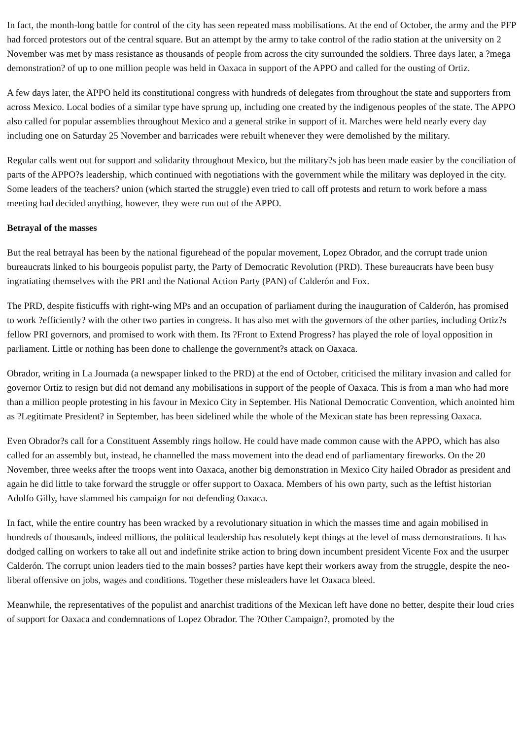In fact, the month-long battle for control of the city has seen repeated mass mobilisations. At the end of October, the army and the PFP had forced protestors out of the central square. But an attempt by the army to take control of the radio station at the university on 2 November was met by mass resistance as thousands of people from across the city surrounded the soldiers. Three days later, a ?mega demonstration? of up to one million people was held in Oaxaca in support of the APPO and called for the ousting of Ortiz.
A few days later, the APPO held its constitutional congress with hundreds of delegates from throughout the state and supporters from across Mexico. Local bodies of a similar type have sprung up, including one created by the indigenous peoples of the state. The APPO also called for popular assemblies throughout Mexico and a general strike in support of it. Marches were held nearly every day including one on Saturday 25 November and barricades were rebuilt whenever they were demolished by the military.
Regular calls went out for support and solidarity throughout Mexico, but the military?s job has been made easier by the conciliation of parts of the APPO?s leadership, which continued with negotiations with the government while the military was deployed in the city. Some leaders of the teachers? union (which started the struggle) even tried to call off protests and return to work before a mass meeting had decided anything, however, they were run out of the APPO.
Betrayal of the masses
But the real betrayal has been by the national figurehead of the popular movement, Lopez Obrador, and the corrupt trade union bureaucrats linked to his bourgeois populist party, the Party of Democratic Revolution (PRD). These bureaucrats have been busy ingratiating themselves with the PRI and the National Action Party (PAN) of Calderón and Fox.
The PRD, despite fisticuffs with right-wing MPs and an occupation of parliament during the inauguration of Calderón, has promised to work ?efficiently? with the other two parties in congress. It has also met with the governors of the other parties, including Ortiz?s fellow PRI governors, and promised to work with them. Its ?Front to Extend Progress? has played the role of loyal opposition in parliament. Little or nothing has been done to challenge the government?s attack on Oaxaca.
Obrador, writing in La Journada (a newspaper linked to the PRD) at the end of October, criticised the military invasion and called for governor Ortiz to resign but did not demand any mobilisations in support of the people of Oaxaca. This is from a man who had more than a million people protesting in his favour in Mexico City in September. His National Democratic Convention, which anointed him as ?Legitimate President? in September, has been sidelined while the whole of the Mexican state has been repressing Oaxaca.
Even Obrador?s call for a Constituent Assembly rings hollow. He could have made common cause with the APPO, which has also called for an assembly but, instead, he channelled the mass movement into the dead end of parliamentary fireworks. On the 20 November, three weeks after the troops went into Oaxaca, another big demonstration in Mexico City hailed Obrador as president and again he did little to take forward the struggle or offer support to Oaxaca. Members of his own party, such as the leftist historian Adolfo Gilly, have slammed his campaign for not defending Oaxaca.
In fact, while the entire country has been wracked by a revolutionary situation in which the masses time and again mobilised in hundreds of thousands, indeed millions, the political leadership has resolutely kept things at the level of mass demonstrations. It has dodged calling on workers to take all out and indefinite strike action to bring down incumbent president Vicente Fox and the usurper Calderón. The corrupt union leaders tied to the main bosses? parties have kept their workers away from the struggle, despite the neo-liberal offensive on jobs, wages and conditions. Together these misleaders have let Oaxaca bleed.
Meanwhile, the representatives of the populist and anarchist traditions of the Mexican left have done no better, despite their loud cries of support for Oaxaca and condemnations of Lopez Obrador. The ?Other Campaign?, promoted by the